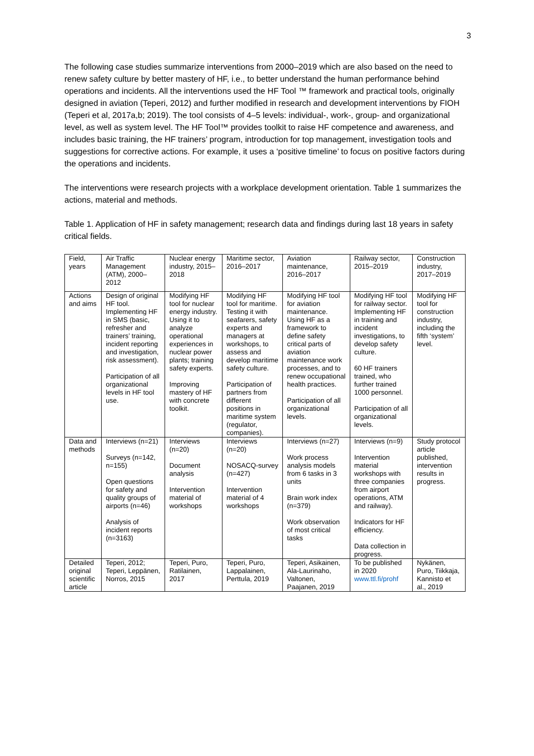3
The following case studies summarize interventions from 2000–2019 which are also based on the need to renew safety culture by better mastery of HF, i.e., to better understand the human performance behind operations and incidents. All the interventions used the HF Tool ™ framework and practical tools, originally designed in aviation (Teperi, 2012) and further modified in research and development interventions by FIOH (Teperi et al, 2017a,b; 2019). The tool consists of 4–5 levels: individual-, work-, group- and organizational level, as well as system level. The HF Tool™ provides toolkit to raise HF competence and awareness, and includes basic training, the HF trainers’ program, introduction for top management, investigation tools and suggestions for corrective actions. For example, it uses a ‘positive timeline’ to focus on positive factors during the operations and incidents.
The interventions were research projects with a workplace development orientation. Table 1 summarizes the actions, material and methods.
Table 1. Application of HF in safety management; research data and findings during last 18 years in safety critical fields.
| Field, years | Air Traffic Management (ATM), 2000–2012 | Nuclear energy industry, 2015–2018 | Maritime sector, 2016–2017 | Aviation maintenance, 2016–2017 | Railway sector, 2015–2019 | Construction industry, 2017–2019 |
| Actions and aims | Design of original HF tool. Implementing HF in SMS (basic, refresher and trainers’ training, incident reporting and investigation, risk assessment). Participation of all organizational levels in HF tool use. | Modifying HF tool for nuclear energy industry. Using it to analyze operational experiences in nuclear power plants; training safety experts. Improving mastery of HF with concrete toolkit. | Modifying HF tool for maritime. Testing it with seafarers, safety experts and managers at workshops, to assess and develop maritime safety culture. Participation of partners from different positions in maritime system (regulator, companies). | Modifying HF tool for aviation maintenance. Using HF as a framework to define safety critical parts of aviation maintenance work processes, and to renew occupational health practices. Participation of all organizational levels. | Modifying HF tool for railway sector. Implementing HF in training and incident investigations, to develop safety culture. 60 HF trainers trained, who further trained 1000 personnel. Participation of all organizational levels. | Modifying HF tool for construction industry, including the fifth ‘system’ level. |
| Data and methods | Interviews (n=21) Surveys (n=142, n=155) Open questions for safety and quality groups of airports (n=46) Analysis of incident reports (n=3163) | Interviews (n=20) Document analysis Intervention material of workshops | Interviews (n=20) NOSACQ-survey (n=427) Intervention material of 4 workshops | Interviews (n=27) Work process analysis models from 6 tasks in 3 units Brain work index (n=379) Work observation of most critical tasks | Interviews (n=9) Intervention material workshops with three companies from airport operations, ATM and railway). Indicators for HF efficiency. Data collection in progress. | Study protocol article published, intervention results in progress. |
| Detailed original scientific article | Teperi, 2012; Teperi, Leppänen, Norros, 2015 | Teperi, Puro, Ratilainen, 2017 | Teperi, Puro, Lappalainen, Perttula, 2019 | Teperi, Asikainen, Ala-Laurinaho, Valtonen, Paajanen, 2019 | To be published in 2020 www.ttl.fi/prohf | Nykänen, Puro, Tiikkaja, Kannisto et al., 2019 |